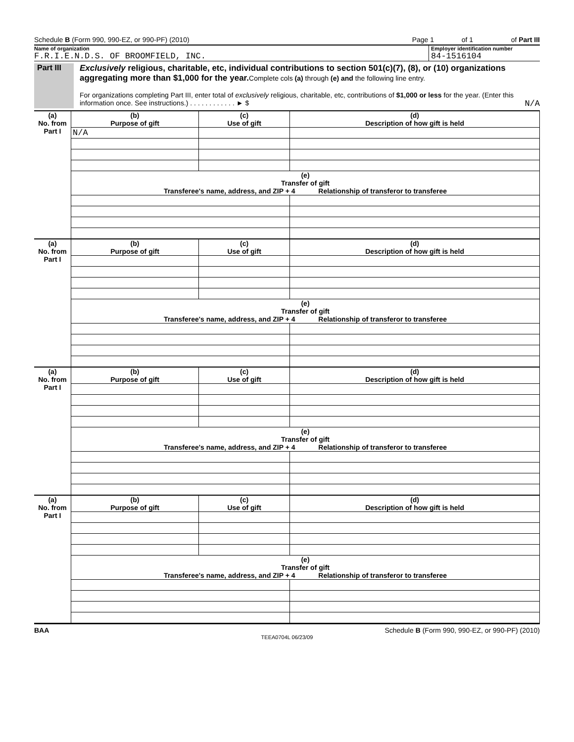Schedule B (Form 990, 990-EZ, or 990-PF) (2010)
Page 1 of 1 of Part III
Name of organization
F.R.I.E.N.D.S. OF BROOMFIELD, INC.
Employer identification number
84-1516104
Part III
Exclusively religious, charitable, etc, individual contributions to section 501(c)(7), (8), or (10) organizations aggregating more than $1,000 for the year. Complete cols (a) through (e) and the following line entry.
For organizations completing Part III, enter total of exclusively religious, charitable, etc, contributions of $1,000 or less for the year. (Enter this information once. See instructions.) . . . . . . . . . . . . ► $ N/A
| (a) No. from Part I | (b) Purpose of gift | (c) Use of gift | (d) Description of how gift is held |
| | N/A | | |
| | (e) Transfer of gift Transferee's name, address, and ZIP + 4 Relationship of transferor to transferee | | |
| (a) No. from Part I | (b) Purpose of gift | (c) Use of gift | (d) Description of how gift is held |
| | (e) Transfer of gift Transferee's name, address, and ZIP + 4 Relationship of transferor to transferee | | |
| (a) No. from Part I | (b) Purpose of gift | (c) Use of gift | (d) Description of how gift is held |
| | (e) Transfer of gift Transferee's name, address, and ZIP + 4 Relationship of transferor to transferee | | |
| (a) No. from Part I | (b) Purpose of gift | (c) Use of gift | (d) Description of how gift is held |
| | (e) Transfer of gift Transferee's name, address, and ZIP + 4 Relationship of transferor to transferee | | |
BAA Schedule B (Form 990, 990-EZ, or 990-PF) (2010)
TEEA0704L 06/23/09